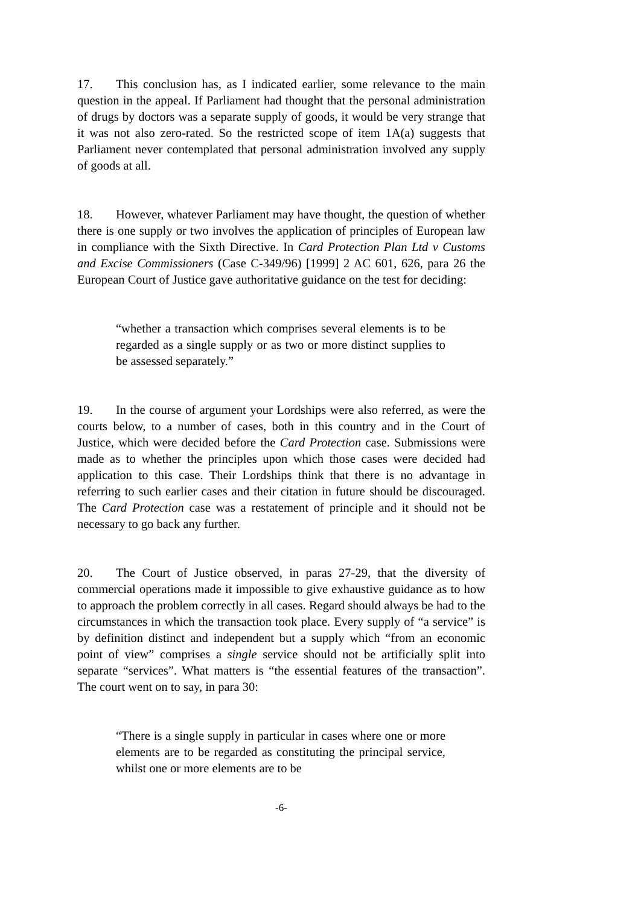17. This conclusion has, as I indicated earlier, some relevance to the main question in the appeal. If Parliament had thought that the personal administration of drugs by doctors was a separate supply of goods, it would be very strange that it was not also zero-rated. So the restricted scope of item 1A(a) suggests that Parliament never contemplated that personal administration involved any supply of goods at all.
18. However, whatever Parliament may have thought, the question of whether there is one supply or two involves the application of principles of European law in compliance with the Sixth Directive. In Card Protection Plan Ltd v Customs and Excise Commissioners (Case C-349/96) [1999] 2 AC 601, 626, para 26 the European Court of Justice gave authoritative guidance on the test for deciding:
“whether a transaction which comprises several elements is to be regarded as a single supply or as two or more distinct supplies to be assessed separately.”
19. In the course of argument your Lordships were also referred, as were the courts below, to a number of cases, both in this country and in the Court of Justice, which were decided before the Card Protection case. Submissions were made as to whether the principles upon which those cases were decided had application to this case. Their Lordships think that there is no advantage in referring to such earlier cases and their citation in future should be discouraged. The Card Protection case was a restatement of principle and it should not be necessary to go back any further.
20. The Court of Justice observed, in paras 27-29, that the diversity of commercial operations made it impossible to give exhaustive guidance as to how to approach the problem correctly in all cases. Regard should always be had to the circumstances in which the transaction took place. Every supply of “a service” is by definition distinct and independent but a supply which “from an economic point of view” comprises a single service should not be artificially split into separate “services”. What matters is “the essential features of the transaction”. The court went on to say, in para 30:
“There is a single supply in particular in cases where one or more elements are to be regarded as constituting the principal service, whilst one or more elements are to be
-6-